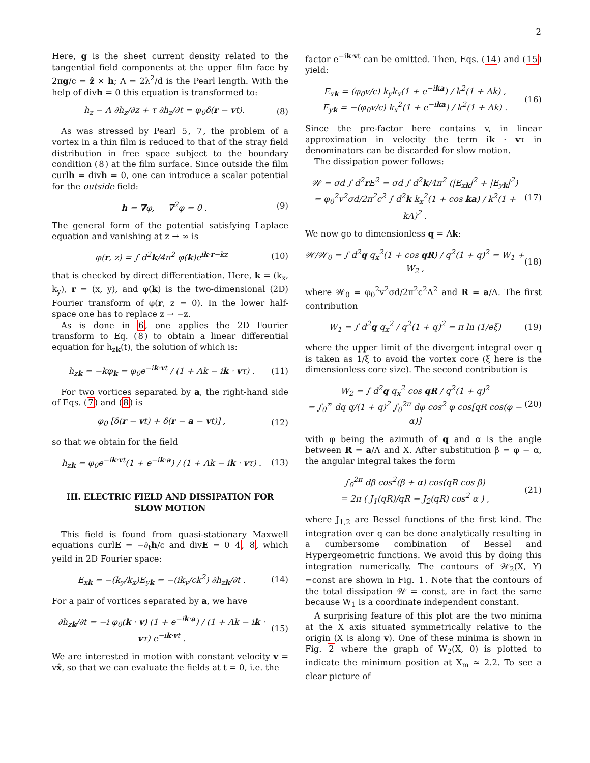2
Here, g is the sheet current density related to the tangential field components at the upper film face by 2πg/c = ẑ × h; Λ = 2λ<sup>2</sup>/d is the Pearl length. With the help of divh = 0 this equation is transformed to:
h<sub>z</sub> − Λ ∂h<sub>z</sub>/∂z + τ ∂h<sub>z</sub>/∂t = φ<sub>0</sub>δ(r − vt). (8)
As was stressed by Pearl 5, 7, the problem of a vortex in a thin film is reduced to that of the stray field distribution in free space subject to the boundary condition (8) at the film surface. Since outside the film curlh = divh = 0, one can introduce a scalar potential for the outside field:
h = ∇φ, ∇<sup>2</sup>φ = 0 . (9)
The general form of the potential satisfying Laplace equation and vanishing at z → ∞ is
φ(r, z) = ∫ d<sup>2</sup>k/4π<sup>2</sup> φ(k)e<sup>ik·r−kz</sup> (10)
that is checked by direct differentiation. Here, k = (k<sub>x</sub>, k<sub>y</sub>), r = (x, y), and φ(k) is the two-dimensional (2D) Fourier transform of φ(r, z = 0). In the lower half-space one has to replace z → −z.
As is done in 6, one applies the 2D Fourier transform to Eq. (8) to obtain a linear differential equation for h<sub>zk</sub>(t), the solution of which is:
h<sub>zk</sub> = −kφ<sub>k</sub> = φ<sub>0</sub>e<sup>−ik·vt</sup> / (1 + Λk − ik · vτ) . (11)
For two vortices separated by a, the right-hand side of Eqs. (7) and (8) is
φ<sub>0</sub> [δ(r − vt) + δ(r − a − vt)] , (12)
so that we obtain for the field
h<sub>zk</sub> = φ<sub>0</sub>e<sup>−ik·vt</sup>(1 + e<sup>−ik·a</sup>) / (1 + Λk − ik · vτ) . (13)
III. ELECTRIC FIELD AND DISSIPATION FOR SLOW MOTION
This field is found from quasi-stationary Maxwell equations curlE = −∂<sub>t</sub>h/c and divE = 0 4, 8, which yeild in 2D Fourier space:
E<sub>xk</sub> = −(k<sub>y</sub>/k<sub>x</sub>)E<sub>yk</sub> = −(ik<sub>y</sub>/ck<sup>2</sup>) ∂h<sub>zk</sub>/∂t . (14)
For a pair of vortices separated by a, we have
∂h<sub>zk</sub>/∂t = −i φ<sub>0</sub>(k · v) (1 + e<sup>−ik·a</sup>) / (1 + Λk − ik · vτ) e<sup>−ik·vt</sup> . (15)
We are interested in motion with constant velocity v = vx̂, so that we can evaluate the fields at t = 0, i.e. the
factor e<sup>−ik·vt</sup> can be omitted. Then, Eqs. (14) and (15) yield:
E<sub>xk</sub> = (φ<sub>0</sub>v/c) k<sub>y</sub>k<sub>x</sub>(1 + e<sup>−ika</sup>) / k<sup>2</sup>(1 + Λk) ,
E<sub>yk</sub> = −(φ<sub>0</sub>v/c) k<sub>x</sub><sup>2</sup>(1 + e<sup>−ika</sup>) / k<sup>2</sup>(1 + Λk) . (16)
Since the pre-factor here contains v, in linear approximation in velocity the term ik · vτ in denominators can be discarded for slow motion.
The dissipation power follows:
𝒲 = σd ∫ d<sup>2</sup>r E<sup>2</sup> = σd ∫ d<sup>2</sup>k/4π<sup>2</sup> (|E<sub>xk</sub>|<sup>2</sup> + |E<sub>yk</sub>|<sup>2</sup>)
= φ<sub>0</sub><sup>2</sup>v<sup>2</sup>σd/2π<sup>2</sup>c<sup>2</sup> ∫ d<sup>2</sup>k k<sub>x</sub><sup>2</sup>(1 + cos ka) / k<sup>2</sup>(1 + kΛ)<sup>2</sup> . (17)
We now go to dimensionless q = Λk:
𝒲/𝒲<sub>0</sub> = ∫ d<sup>2</sup>q q<sub>x</sub><sup>2</sup>(1 + cos qR) / q<sup>2</sup>(1 + q)<sup>2</sup> = W<sub>1</sub> + W<sub>2</sub> , (18)
where 𝒲<sub>0</sub> = φ<sub>0</sub><sup>2</sup>v<sup>2</sup>σd/2π<sup>2</sup>c<sup>2</sup>Λ<sup>2</sup> and R = a/Λ. The first contribution
W<sub>1</sub> = ∫ d<sup>2</sup>q q<sub>x</sub><sup>2</sup> / q<sup>2</sup>(1 + q)<sup>2</sup> = π ln (1/eξ) (19)
where the upper limit of the divergent integral over q is taken as 1/ξ to avoid the vortex core (ξ here is the dimensionless core size). The second contribution is
W<sub>2</sub> = ∫ d<sup>2</sup>q q<sub>x</sub><sup>2</sup> cos qR / q<sup>2</sup>(1 + q)<sup>2</sup>
= ∫<sub>0</sub><sup>∞</sup> dq q/(1 + q)<sup>2</sup> ∫<sub>0</sub><sup>2π</sup> dφ cos<sup>2</sup> φ cos[qR cos(φ − α)] (20)
with φ being the azimuth of q and α is the angle between R = a/Λ and X. After substitution β = φ − α, the angular integral takes the form
∫<sub>0</sub><sup>2π</sup> dβ cos<sup>2</sup>(β + α) cos(qR cos β)
= 2π ( J<sub>1</sub>(qR)/qR − J<sub>2</sub>(qR) cos<sup>2</sup> α ) , (21)
where J<sub>1,2</sub> are Bessel functions of the first kind. The integration over q can be done analytically resulting in a cumbersome combination of Bessel and Hypergeometric functions. We avoid this by doing this integration numerically. The contours of 𝒲<sub>2</sub>(X, Y) =const are shown in Fig. 1. Note that the contours of the total dissipation 𝒲 = const, are in fact the same because W<sub>1</sub> is a coordinate independent constant.
A surprising feature of this plot are the two minima at the X axis situated symmetrically relative to the origin (X is along v). One of these minima is shown in Fig. 2 where the graph of W<sub>2</sub>(X, 0) is plotted to indicate the minimum position at X<sub>m</sub> ≈ 2.2. To see a clear picture of